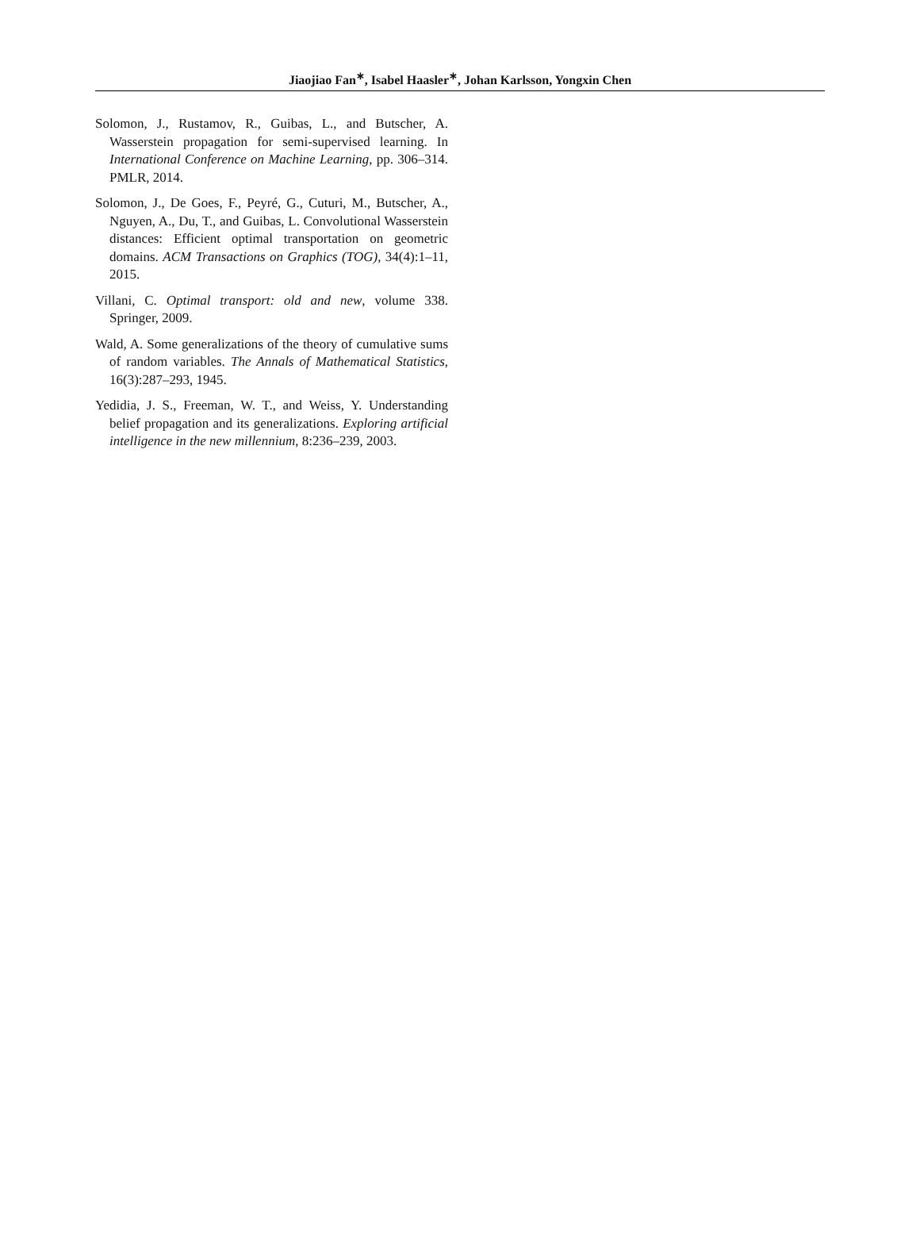Jiaojiao Fan<sup>∗</sup>, Isabel Haasler<sup>∗</sup>, Johan Karlsson, Yongxin Chen
Solomon, J., Rustamov, R., Guibas, L., and Butscher, A. Wasserstein propagation for semi-supervised learning. In International Conference on Machine Learning, pp. 306–314. PMLR, 2014.
Solomon, J., De Goes, F., Peyré, G., Cuturi, M., Butscher, A., Nguyen, A., Du, T., and Guibas, L. Convolutional Wasserstein distances: Efficient optimal transportation on geometric domains. ACM Transactions on Graphics (TOG), 34(4):1–11, 2015.
Villani, C. Optimal transport: old and new, volume 338. Springer, 2009.
Wald, A. Some generalizations of the theory of cumulative sums of random variables. The Annals of Mathematical Statistics, 16(3):287–293, 1945.
Yedidia, J. S., Freeman, W. T., and Weiss, Y. Understanding belief propagation and its generalizations. Exploring artificial intelligence in the new millennium, 8:236–239, 2003.